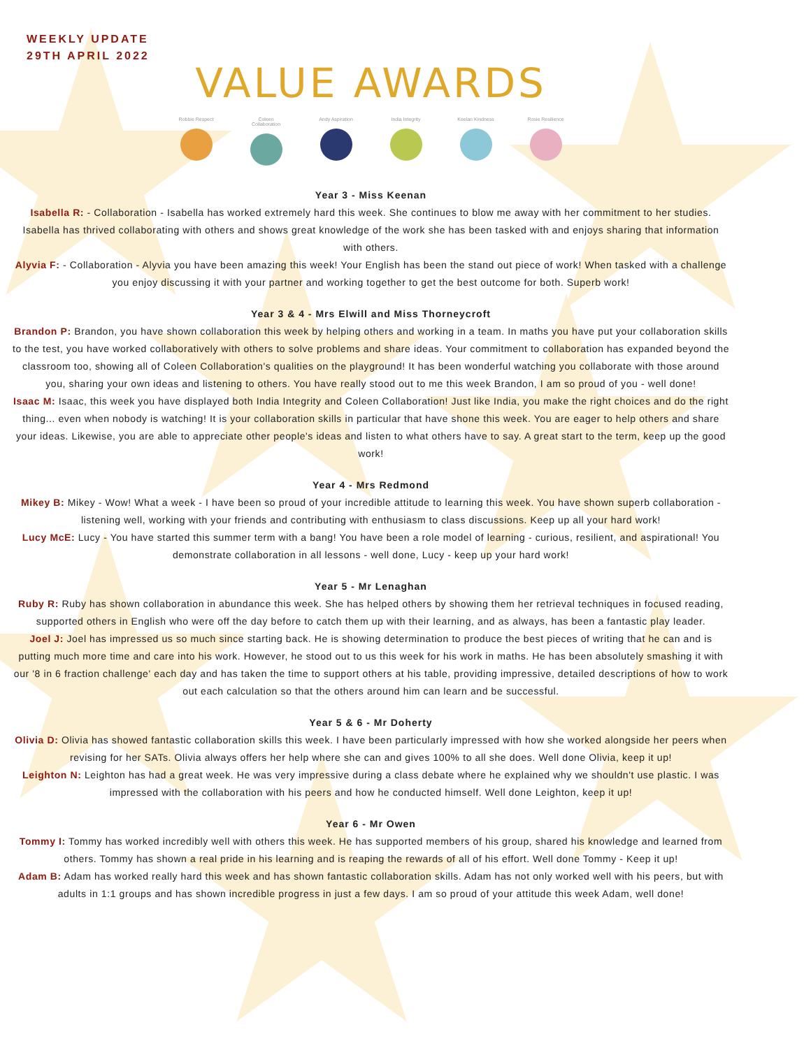WEEKLY UPDATE
29TH APRIL 2022
VALUE AWARDS
Robbie Respect Coleen Collaboration
Andy Aspiration
India Integrity
Keelan Kindness
Rosie Resilience
Year 3 - Miss Keenan
Isabella R: - Collaboration - Isabella has worked extremely hard this week. She continues to blow me away with her commitment to her studies. Isabella has thrived collaborating with others and shows great knowledge of the work she has been tasked with and enjoys sharing that information with others.
Alyvia F: - Collaboration - Alyvia you have been amazing this week! Your English has been the stand out piece of work! When tasked with a challenge you enjoy discussing it with your partner and working together to get the best outcome for both. Superb work!
Year 3 & 4 - Mrs Elwill and Miss Thorneycroft
Brandon P: Brandon, you have shown collaboration this week by helping others and working in a team. In maths you have put your collaboration skills to the test, you have worked collaboratively with others to solve problems and share ideas. Your commitment to collaboration has expanded beyond the classroom too, showing all of Coleen Collaboration's qualities on the playground! It has been wonderful watching you collaborate with those around you, sharing your own ideas and listening to others. You have really stood out to me this week Brandon, I am so proud of you - well done!
Isaac M: Isaac, this week you have displayed both India Integrity and Coleen Collaboration! Just like India, you make the right choices and do the right thing... even when nobody is watching! It is your collaboration skills in particular that have shone this week. You are eager to help others and share your ideas. Likewise, you are able to appreciate other people's ideas and listen to what others have to say. A great start to the term, keep up the good work!
Year 4 - Mrs Redmond
Mikey B: Mikey - Wow! What a week - I have been so proud of your incredible attitude to learning this week. You have shown superb collaboration - listening well, working with your friends and contributing with enthusiasm to class discussions. Keep up all your hard work!
Lucy McE: Lucy - You have started this summer term with a bang! You have been a role model of learning - curious, resilient, and aspirational! You demonstrate collaboration in all lessons - well done, Lucy - keep up your hard work!
Year 5 - Mr Lenaghan
Ruby R: Ruby has shown collaboration in abundance this week. She has helped others by showing them her retrieval techniques in focused reading, supported others in English who were off the day before to catch them up with their learning, and as always, has been a fantastic play leader.
Joel J: Joel has impressed us so much since starting back. He is showing determination to produce the best pieces of writing that he can and is putting much more time and care into his work. However, he stood out to us this week for his work in maths. He has been absolutely smashing it with our '8 in 6 fraction challenge' each day and has taken the time to support others at his table, providing impressive, detailed descriptions of how to work out each calculation so that the others around him can learn and be successful.
Year 5 & 6 - Mr Doherty
Olivia D: Olivia has showed fantastic collaboration skills this week. I have been particularly impressed with how she worked alongside her peers when revising for her SATs. Olivia always offers her help where she can and gives 100% to all she does. Well done Olivia, keep it up!
Leighton N: Leighton has had a great week. He was very impressive during a class debate where he explained why we shouldn't use plastic. I was impressed with the collaboration with his peers and how he conducted himself. Well done Leighton, keep it up!
Year 6 - Mr Owen
Tommy I: Tommy has worked incredibly well with others this week. He has supported members of his group, shared his knowledge and learned from others. Tommy has shown a real pride in his learning and is reaping the rewards of all of his effort. Well done Tommy - Keep it up!
Adam B: Adam has worked really hard this week and has shown fantastic collaboration skills. Adam has not only worked well with his peers, but with adults in 1:1 groups and has shown incredible progress in just a few days. I am so proud of your attitude this week Adam, well done!